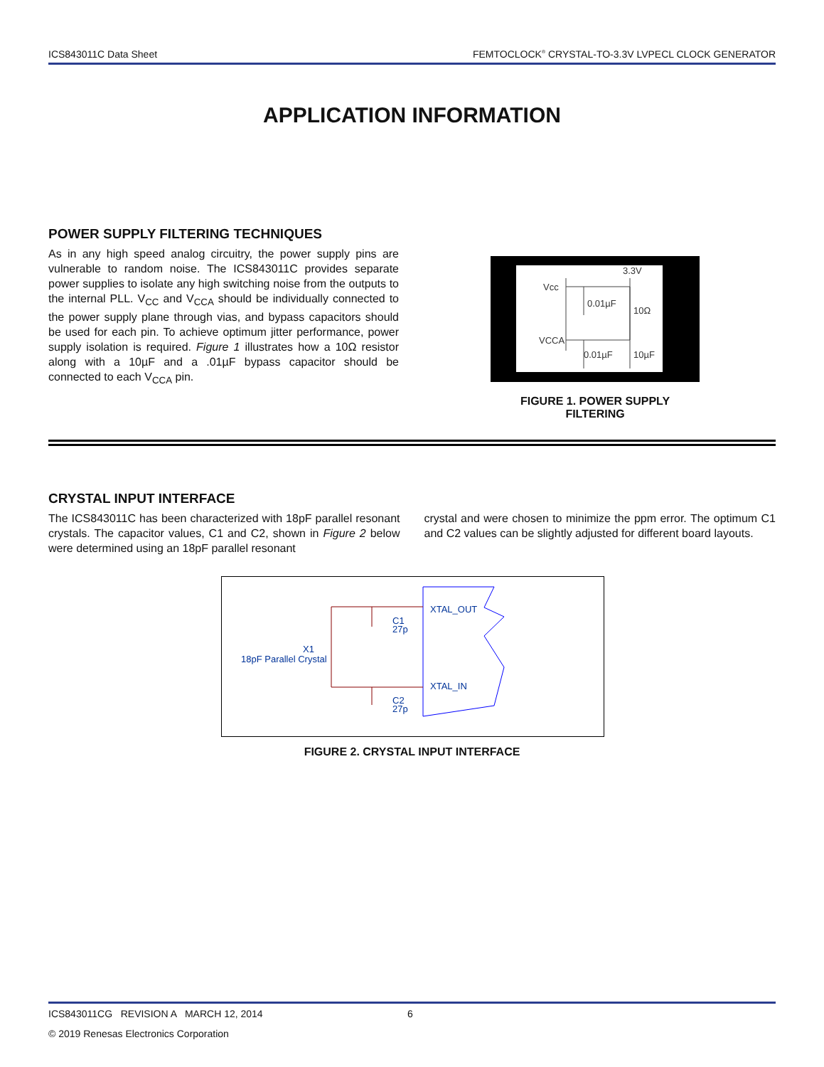ICS843011C Data Sheet FEMTOCLOCK<sup>®</sup> CRYSTAL-TO-3.3V LVPECL CLOCK GENERATOR
APPLICATION INFORMATION
POWER SUPPLY FILTERING TECHNIQUES
As in any high speed analog circuitry, the power supply pins are vulnerable to random noise. The ICS843011C provides separate power supplies to isolate any high switching noise from the outputs to the internal PLL. V<sub>CC</sub> and V<sub>CCA</sub> should be individually connected to the power supply plane through vias, and bypass capacitors should be used for each pin. To achieve optimum jitter performance, power supply isolation is required. Figure 1 illustrates how a 10Ω resistor along with a 10µF and a .01µF bypass capacitor should be connected to each V<sub>CCA</sub> pin.
3.3V
Vcc
0.01µF
10Ω
VCCA
0.01µF
10µF
FIGURE 1. POWER SUPPLY FILTERING
CRYSTAL INPUT INTERFACE
The ICS843011C has been characterized with 18pF parallel resonant crystals. The capacitor values, C1 and C2, shown in Figure 2 below were determined using an 18pF parallel resonant
crystal and were chosen to minimize the ppm error. The optimum C1 and C2 values can be slightly adjusted for different board layouts.
XTAL_OUT
XTAL_IN
C1
27p
C2
27p
X1
18pF Parallel Crystal
FIGURE 2. CRYSTAL INPUT INTERFACE
ICS843011CG REVISION A MARCH 12, 2014 6
© 2019 Renesas Electronics Corporation